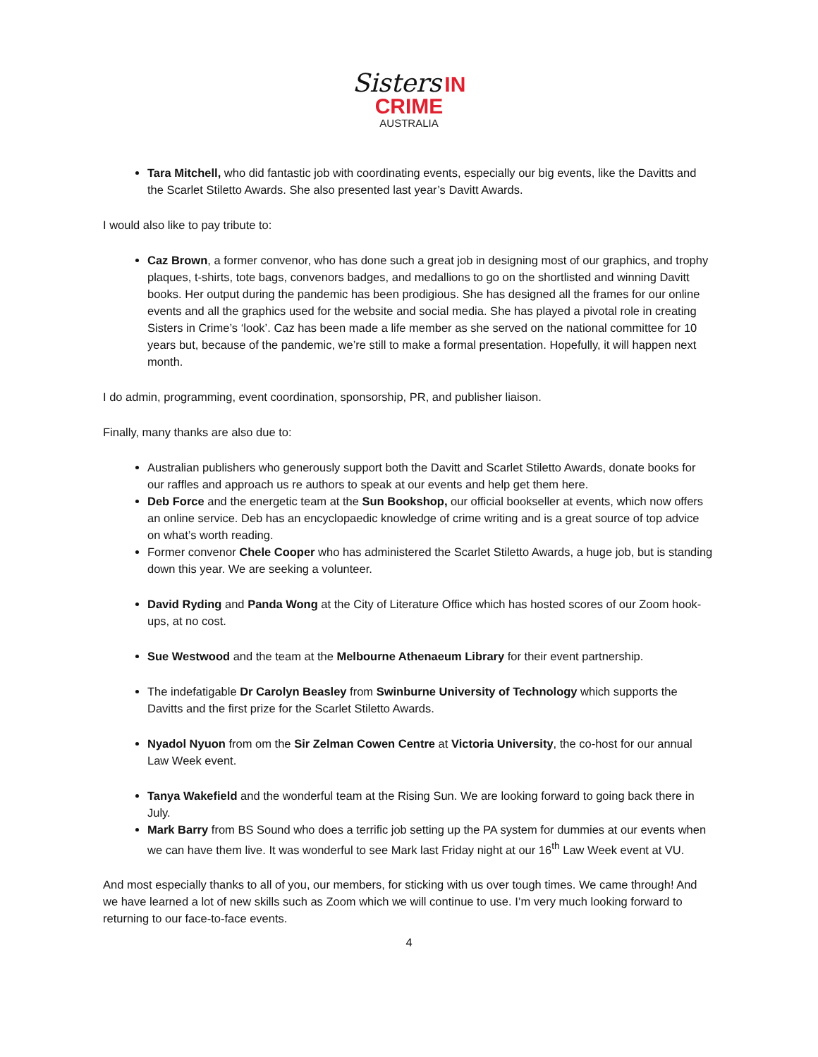Sisters IN
CRIME
AUSTRALIA
Tara Mitchell, who did fantastic job with coordinating events, especially our big events, like the Davitts and the Scarlet Stiletto Awards. She also presented last year’s Davitt Awards.
I would also like to pay tribute to:
Caz Brown, a former convenor, who has done such a great job in designing most of our graphics, and trophy plaques, t-shirts, tote bags, convenors badges, and medallions to go on the shortlisted and winning Davitt books. Her output during the pandemic has been prodigious. She has designed all the frames for our online events and all the graphics used for the website and social media. She has played a pivotal role in creating Sisters in Crime’s ‘look’. Caz has been made a life member as she served on the national committee for 10 years but, because of the pandemic, we’re still to make a formal presentation. Hopefully, it will happen next month.
I do admin, programming, event coordination, sponsorship, PR, and publisher liaison.
Finally, many thanks are also due to:
Australian publishers who generously support both the Davitt and Scarlet Stiletto Awards, donate books for our raffles and approach us re authors to speak at our events and help get them here.
Deb Force and the energetic team at the Sun Bookshop, our official bookseller at events, which now offers an online service. Deb has an encyclopaedic knowledge of crime writing and is a great source of top advice on what’s worth reading.
Former convenor Chele Cooper who has administered the Scarlet Stiletto Awards, a huge job, but is standing down this year. We are seeking a volunteer.
David Ryding and Panda Wong at the City of Literature Office which has hosted scores of our Zoom hook-ups, at no cost.
Sue Westwood and the team at the Melbourne Athenaeum Library for their event partnership.
The indefatigable Dr Carolyn Beasley from Swinburne University of Technology which supports the Davitts and the first prize for the Scarlet Stiletto Awards.
Nyadol Nyuon from om the Sir Zelman Cowen Centre at Victoria University, the co-host for our annual Law Week event.
Tanya Wakefield and the wonderful team at the Rising Sun. We are looking forward to going back there in July.
Mark Barry from BS Sound who does a terrific job setting up the PA system for dummies at our events when we can have them live. It was wonderful to see Mark last Friday night at our 16<sup>th</sup> Law Week event at VU.
And most especially thanks to all of you, our members, for sticking with us over tough times. We came through! And we have learned a lot of new skills such as Zoom which we will continue to use. I’m very much looking forward to returning to our face-to-face events.
4